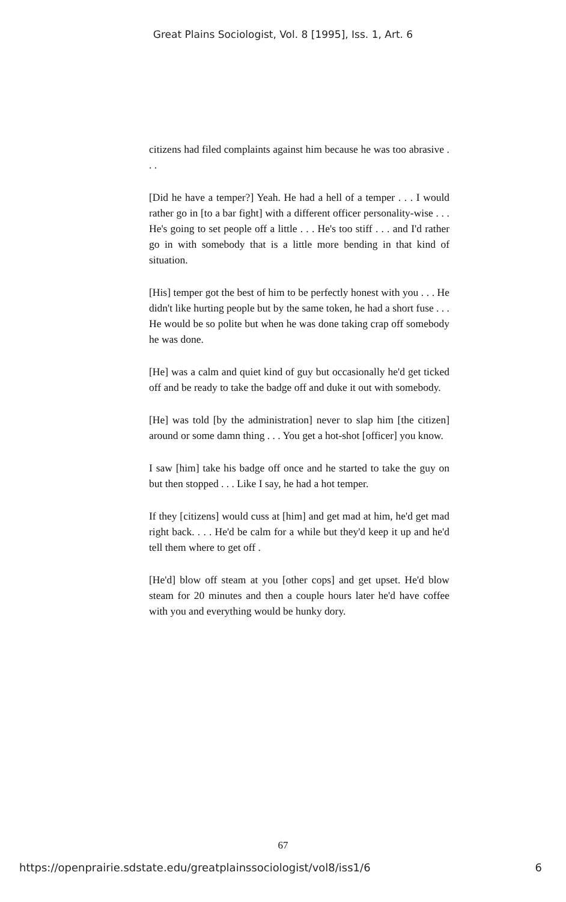Great Plains Sociologist, Vol. 8 [1995], Iss. 1, Art. 6
citizens had filed complaints against him because he was too abrasive . . .
[Did he have a temper?] Yeah. He had a hell of a temper . . . I would rather go in [to a bar fight] with a different officer personality-wise . . . He's going to set people off a little . . . He's too stiff . . . and I'd rather go in with somebody that is a little more bending in that kind of situation.
[His] temper got the best of him to be perfectly honest with you . . . He didn't like hurting people but by the same token, he had a short fuse . . . He would be so polite but when he was done taking crap off somebody he was done.
[He] was a calm and quiet kind of guy but occasionally he'd get ticked off and be ready to take the badge off and duke it out with somebody.
[He] was told [by the administration] never to slap him [the citizen] around or some damn thing . . . You get a hot-shot [officer] you know.
I saw [him] take his badge off once and he started to take the guy on but then stopped . . . Like I say, he had a hot temper.
If they [citizens] would cuss at [him] and get mad at him, he'd get mad right back. . . . He'd be calm for a while but they'd keep it up and he'd tell them where to get off .
[He'd] blow off steam at you [other cops] and get upset. He'd blow steam for 20 minutes and then a couple hours later he'd have coffee with you and everything would be hunky dory.
67
https://openprairie.sdstate.edu/greatplainssociologist/vol8/iss1/6 6